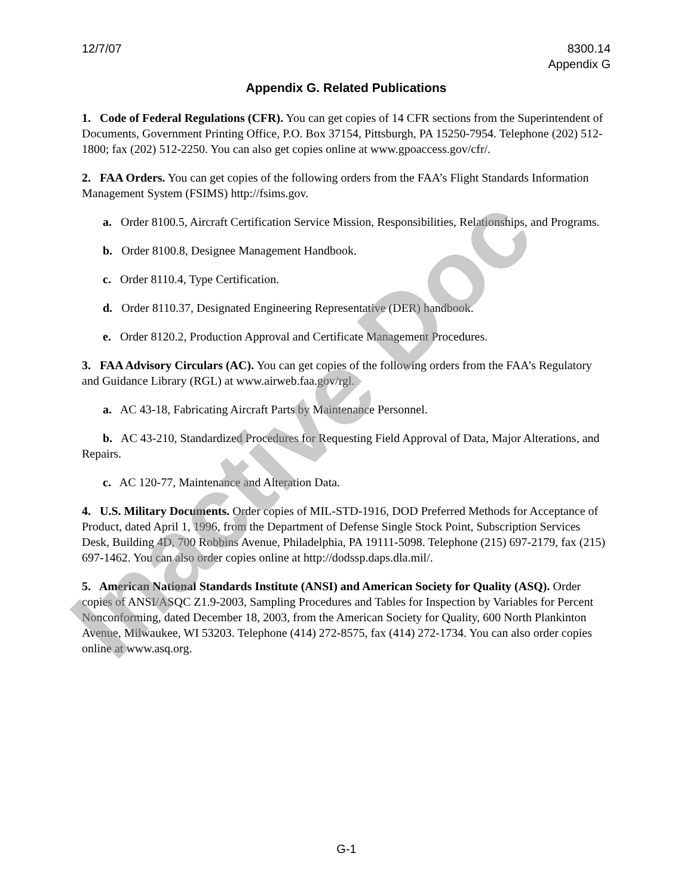12/7/07 8300.14
Appendix G
Appendix G. Related Publications
1. Code of Federal Regulations (CFR). You can get copies of 14 CFR sections from the Superintendent of Documents, Government Printing Office, P.O. Box 37154, Pittsburgh, PA 15250-7954. Telephone (202) 512-1800; fax (202) 512-2250. You can also get copies online at www.gpoaccess.gov/cfr/.
2. FAA Orders. You can get copies of the following orders from the FAA’s Flight Standards Information Management System (FSIMS) http://fsims.gov.
a. Order 8100.5, Aircraft Certification Service Mission, Responsibilities, Relationships, and Programs.
b. Order 8100.8, Designee Management Handbook.
c. Order 8110.4, Type Certification.
d. Order 8110.37, Designated Engineering Representative (DER) handbook.
e. Order 8120.2, Production Approval and Certificate Management Procedures.
3. FAA Advisory Circulars (AC). You can get copies of the following orders from the FAA’s Regulatory and Guidance Library (RGL) at www.airweb.faa.gov/rgl.
a. AC 43-18, Fabricating Aircraft Parts by Maintenance Personnel.
b. AC 43-210, Standardized Procedures for Requesting Field Approval of Data, Major Alterations, and Repairs.
c. AC 120-77, Maintenance and Alteration Data.
4. U.S. Military Documents. Order copies of MIL-STD-1916, DOD Preferred Methods for Acceptance of Product, dated April 1, 1996, from the Department of Defense Single Stock Point, Subscription Services Desk, Building 4D, 700 Robbins Avenue, Philadelphia, PA 19111-5098. Telephone (215) 697-2179, fax (215) 697-1462. You can also order copies online at http://dodssp.daps.dla.mil/.
5. American National Standards Institute (ANSI) and American Society for Quality (ASQ). Order copies of ANSI/ASQC Z1.9-2003, Sampling Procedures and Tables for Inspection by Variables for Percent Nonconforming, dated December 18, 2003, from the American Society for Quality, 600 North Plankinton Avenue, Milwaukee, WI 53203. Telephone (414) 272-8575, fax (414) 272-1734. You can also order copies online at www.asq.org.
G-1
Inactive Doc